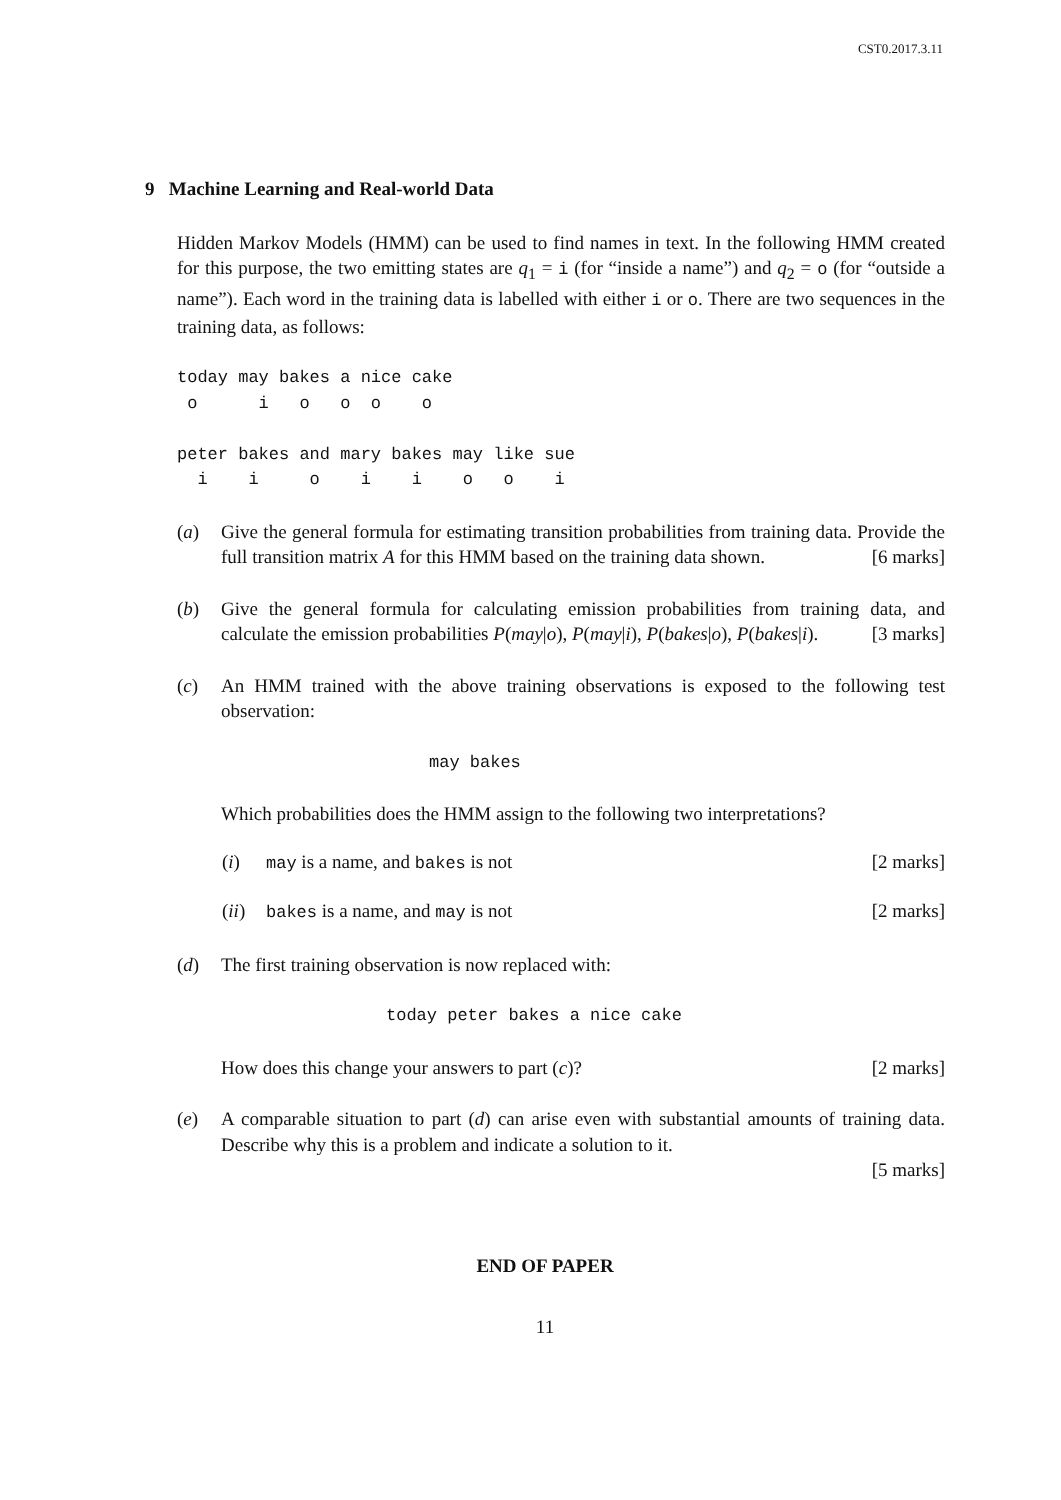CST0.2017.3.11
9 Machine Learning and Real-world Data
Hidden Markov Models (HMM) can be used to find names in text. In the following HMM created for this purpose, the two emitting states are q<sub>1</sub> = i (for “inside a name”) and q<sub>2</sub> = o (for “outside a name”). Each word in the training data is labelled with either i or o. There are two sequences in the training data, as follows:
today may bakes a nice cake
 o      i   o   o  o    o

peter bakes and mary bakes may like sue
  i    i     o    i    i    o   o    i
(a) Give the general formula for estimating transition probabilities from training data. Provide the full transition matrix A for this HMM based on the training data shown. [6 marks]
(b) Give the general formula for calculating emission probabilities from training data, and calculate the emission probabilities P(may|o), P(may|i), P(bakes|o), P(bakes|i). [3 marks]
(c) An HMM trained with the above training observations is exposed to the following test observation:
may bakes
Which probabilities does the HMM assign to the following two interpretations?
(i) may is a name, and bakes is not [2 marks]
(ii)
bakes is a name, and may is not [2 marks]
(d) The first training observation is now replaced with:
today peter bakes a nice cake
How does this change your answers to part (c)? [2 marks]
(e) A comparable situation to part (d) can arise even with substantial amounts of training data. Describe why this is a problem and indicate a solution to it.
[5 marks]
END OF PAPER
11